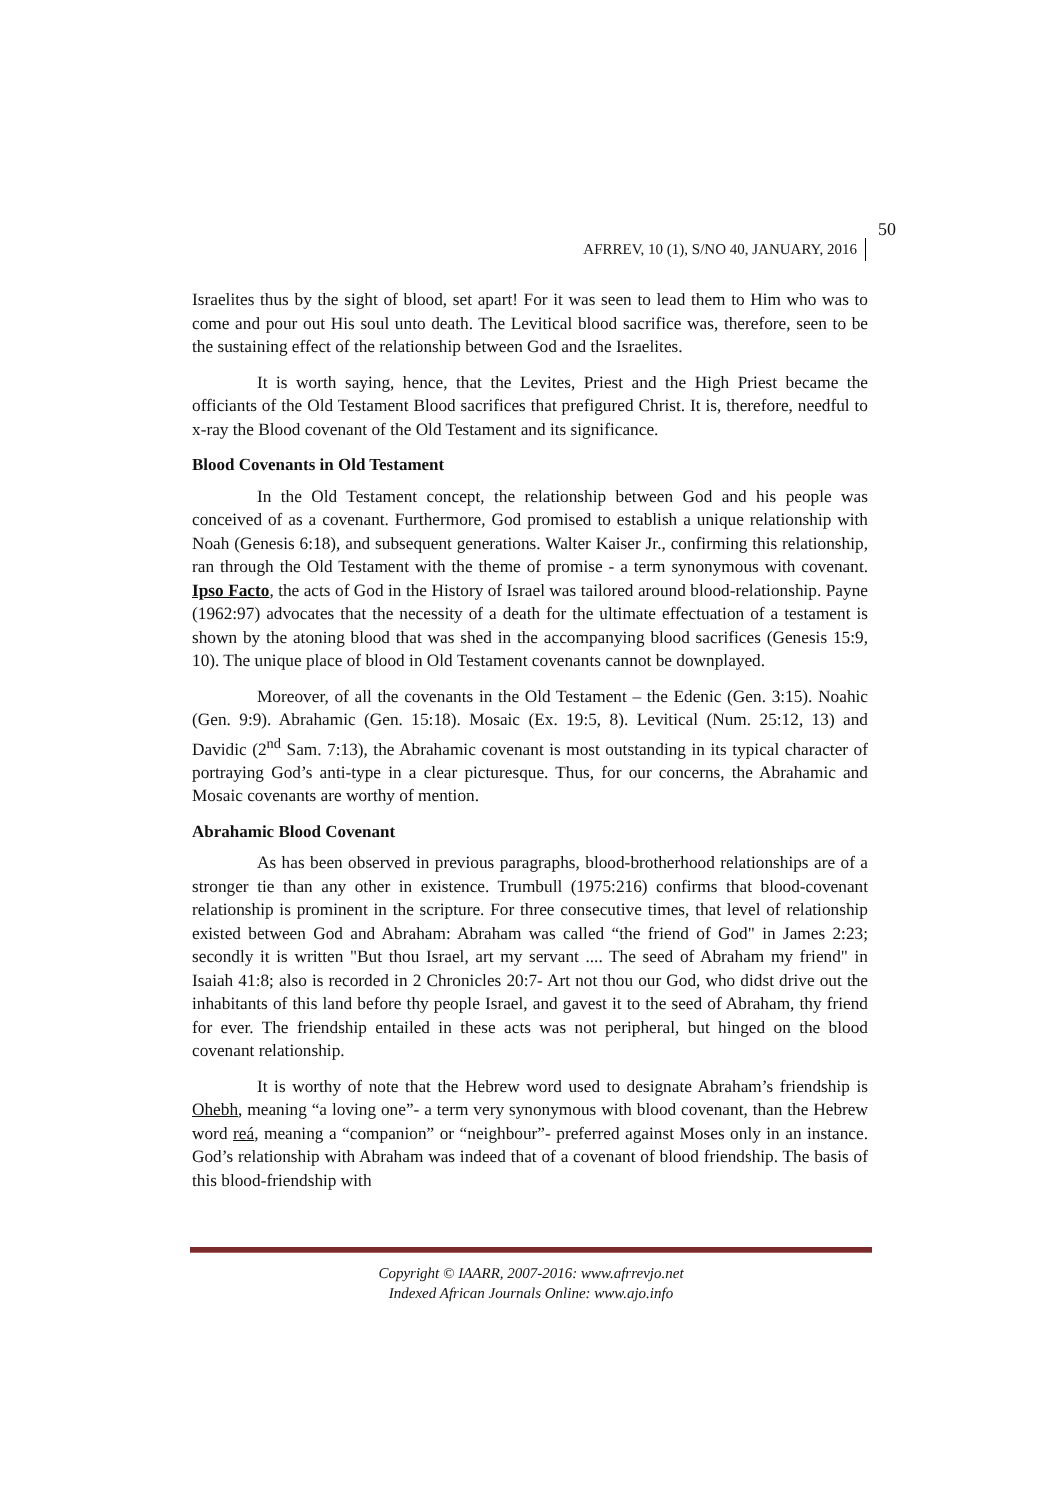50
AFRREV, 10 (1), S/NO 40, JANUARY, 2016
Israelites thus by the sight of blood, set apart! For it was seen to lead them to Him who was to come and pour out His soul unto death. The Levitical blood sacrifice was, therefore, seen to be the sustaining effect of the relationship between God and the Israelites.
It is worth saying, hence, that the Levites, Priest and the High Priest became the officiants of the Old Testament Blood sacrifices that prefigured Christ. It is, therefore, needful to x-ray the Blood covenant of the Old Testament and its significance.
Blood Covenants in Old Testament
In the Old Testament concept, the relationship between God and his people was conceived of as a covenant. Furthermore, God promised to establish a unique relationship with Noah (Genesis 6:18), and subsequent generations. Walter Kaiser Jr., confirming this relationship, ran through the Old Testament with the theme of promise - a term synonymous with covenant. Ipso Facto, the acts of God in the History of Israel was tailored around blood-relationship. Payne (1962:97) advocates that the necessity of a death for the ultimate effectuation of a testament is shown by the atoning blood that was shed in the accompanying blood sacrifices (Genesis 15:9, 10). The unique place of blood in Old Testament covenants cannot be downplayed.
Moreover, of all the covenants in the Old Testament – the Edenic (Gen. 3:15). Noahic (Gen. 9:9). Abrahamic (Gen. 15:18). Mosaic (Ex. 19:5, 8). Levitical (Num. 25:12, 13) and Davidic (2<sup>nd</sup> Sam. 7:13), the Abrahamic covenant is most outstanding in its typical character of portraying God’s anti-type in a clear picturesque. Thus, for our concerns, the Abrahamic and Mosaic covenants are worthy of mention.
Abrahamic Blood Covenant
As has been observed in previous paragraphs, blood-brotherhood relationships are of a stronger tie than any other in existence. Trumbull (1975:216) confirms that blood-covenant relationship is prominent in the scripture. For three consecutive times, that level of relationship existed between God and Abraham: Abraham was called “the friend of God" in James 2:23; secondly it is written "But thou Israel, art my servant .... The seed of Abraham my friend" in Isaiah 41:8; also is recorded in 2 Chronicles 20:7- Art not thou our God, who didst drive out the inhabitants of this land before thy people Israel, and gavest it to the seed of Abraham, thy friend for ever. The friendship entailed in these acts was not peripheral, but hinged on the blood covenant relationship.
It is worthy of note that the Hebrew word used to designate Abraham’s friendship is Ohebh, meaning “a loving one”- a term very synonymous with blood covenant, than the Hebrew word reá, meaning a “companion” or “neighbour”- preferred against Moses only in an instance. God’s relationship with Abraham was indeed that of a covenant of blood friendship. The basis of this blood-friendship with
Copyright © IAARR, 2007-2016: www.afrrevjo.net
Indexed African Journals Online: www.ajo.info